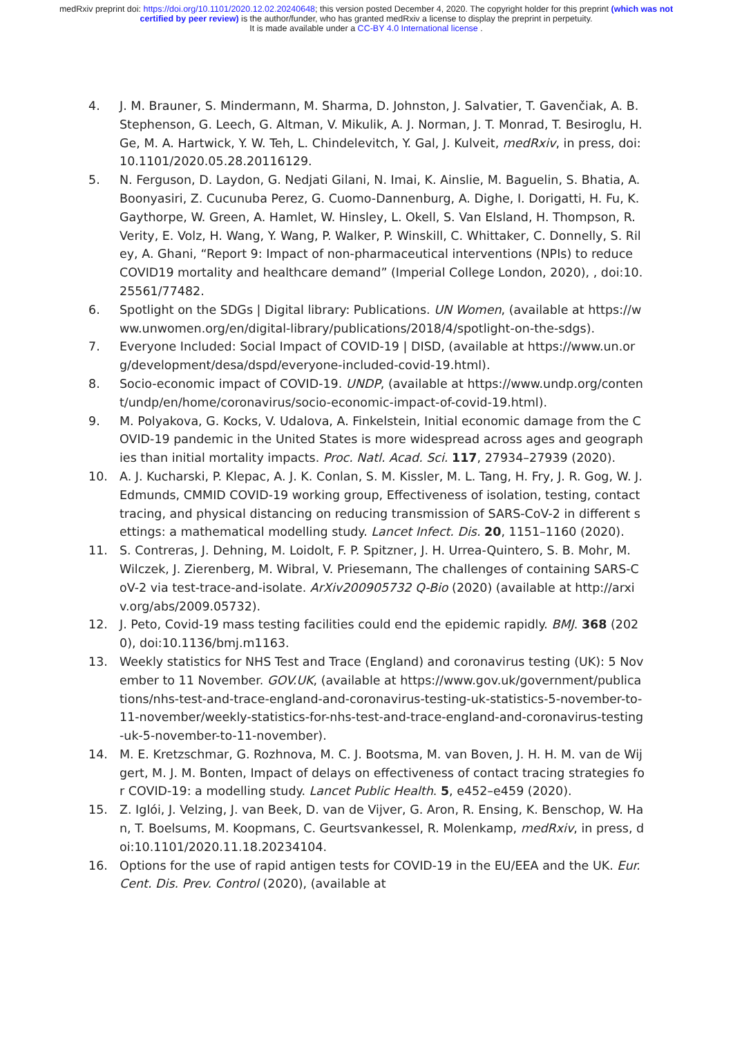medRxiv preprint doi: https://doi.org/10.1101/2020.12.02.20240648; this version posted December 4, 2020. The copyright holder for this preprint (which was not certified by peer review) is the author/funder, who has granted medRxiv a license to display the preprint in perpetuity.
It is made available under a CC-BY 4.0 International license .
4. J. M. Brauner, S. Mindermann, M. Sharma, D. Johnston, J. Salvatier, T. Gavenčiak, A. B. Stephenson, G. Leech, G. Altman, V. Mikulik, A. J. Norman, J. T. Monrad, T. Besiroglu, H. Ge, M. A. Hartwick, Y. W. Teh, L. Chindelevitch, Y. Gal, J. Kulveit, medRxiv, in press, doi:10.1101/2020.05.28.20116129.
5. N. Ferguson, D. Laydon, G. Nedjati Gilani, N. Imai, K. Ainslie, M. Baguelin, S. Bhatia, A. Boonyasiri, Z. Cucunuba Perez, G. Cuomo-Dannenburg, A. Dighe, I. Dorigatti, H. Fu, K. Gaythorpe, W. Green, A. Hamlet, W. Hinsley, L. Okell, S. Van Elsland, H. Thompson, R. Verity, E. Volz, H. Wang, Y. Wang, P. Walker, P. Winskill, C. Whittaker, C. Donnelly, S. Riley, A. Ghani, “Report 9: Impact of non-pharmaceutical interventions (NPIs) to reduce COVID19 mortality and healthcare demand” (Imperial College London, 2020), , doi:10.25561/77482.
6. Spotlight on the SDGs | Digital library: Publications. UN Women, (available at https://www.unwomen.org/en/digital-library/publications/2018/4/spotlight-on-the-sdgs).
7. Everyone Included: Social Impact of COVID-19 | DISD, (available at https://www.un.org/development/desa/dspd/everyone-included-covid-19.html).
8. Socio-economic impact of COVID-19. UNDP, (available at https://www.undp.org/content/undp/en/home/coronavirus/socio-economic-impact-of-covid-19.html).
9. M. Polyakova, G. Kocks, V. Udalova, A. Finkelstein, Initial economic damage from the COVID-19 pandemic in the United States is more widespread across ages and geographies than initial mortality impacts. Proc. Natl. Acad. Sci. 117, 27934–27939 (2020).
10. A. J. Kucharski, P. Klepac, A. J. K. Conlan, S. M. Kissler, M. L. Tang, H. Fry, J. R. Gog, W. J. Edmunds, CMMID COVID-19 working group, Effectiveness of isolation, testing, contact tracing, and physical distancing on reducing transmission of SARS-CoV-2 in different settings: a mathematical modelling study. Lancet Infect. Dis. 20, 1151–1160 (2020).
11. S. Contreras, J. Dehning, M. Loidolt, F. P. Spitzner, J. H. Urrea-Quintero, S. B. Mohr, M. Wilczek, J. Zierenberg, M. Wibral, V. Priesemann, The challenges of containing SARS-CoV-2 via test-trace-and-isolate. ArXiv200905732 Q-Bio (2020) (available at http://arxiv.org/abs/2009.05732).
12. J. Peto, Covid-19 mass testing facilities could end the epidemic rapidly. BMJ. 368 (2020), doi:10.1136/bmj.m1163.
13. Weekly statistics for NHS Test and Trace (England) and coronavirus testing (UK): 5 November to 11 November. GOV.UK, (available at https://www.gov.uk/government/publications/nhs-test-and-trace-england-and-coronavirus-testing-uk-statistics-5-november-to-11-november/weekly-statistics-for-nhs-test-and-trace-england-and-coronavirus-testing-uk-5-november-to-11-november).
14. M. E. Kretzschmar, G. Rozhnova, M. C. J. Bootsma, M. van Boven, J. H. H. M. van de Wijgert, M. J. M. Bonten, Impact of delays on effectiveness of contact tracing strategies for COVID-19: a modelling study. Lancet Public Health. 5, e452–e459 (2020).
15. Z. Iglói, J. Velzing, J. van Beek, D. van de Vijver, G. Aron, R. Ensing, K. Benschop, W. Han, T. Boelsums, M. Koopmans, C. Geurtsvankessel, R. Molenkamp, medRxiv, in press, doi:10.1101/2020.11.18.20234104.
16. Options for the use of rapid antigen tests for COVID-19 in the EU/EEA and the UK. Eur. Cent. Dis. Prev. Control (2020), (available at